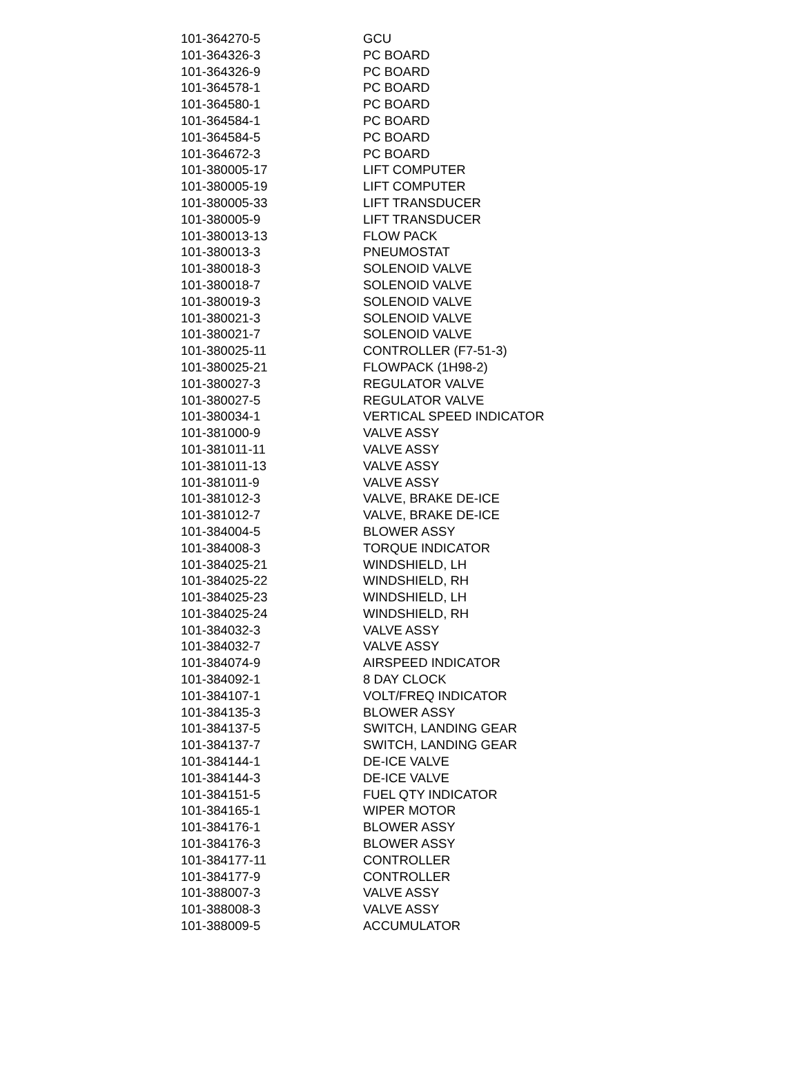| 101-364270-5 | GCU |
| 101-364326-3 | PC BOARD |
| 101-364326-9 | PC BOARD |
| 101-364578-1 | PC BOARD |
| 101-364580-1 | PC BOARD |
| 101-364584-1 | PC BOARD |
| 101-364584-5 | PC BOARD |
| 101-364672-3 | PC BOARD |
| 101-380005-17 | LIFT COMPUTER |
| 101-380005-19 | LIFT COMPUTER |
| 101-380005-33 | LIFT TRANSDUCER |
| 101-380005-9 | LIFT TRANSDUCER |
| 101-380013-13 | FLOW PACK |
| 101-380013-3 | PNEUMOSTAT |
| 101-380018-3 | SOLENOID VALVE |
| 101-380018-7 | SOLENOID VALVE |
| 101-380019-3 | SOLENOID VALVE |
| 101-380021-3 | SOLENOID VALVE |
| 101-380021-7 | SOLENOID VALVE |
| 101-380025-11 | CONTROLLER (F7-51-3) |
| 101-380025-21 | FLOWPACK (1H98-2) |
| 101-380027-3 | REGULATOR VALVE |
| 101-380027-5 | REGULATOR VALVE |
| 101-380034-1 | VERTICAL SPEED INDICATOR |
| 101-381000-9 | VALVE ASSY |
| 101-381011-11 | VALVE ASSY |
| 101-381011-13 | VALVE ASSY |
| 101-381011-9 | VALVE ASSY |
| 101-381012-3 | VALVE, BRAKE DE-ICE |
| 101-381012-7 | VALVE, BRAKE DE-ICE |
| 101-384004-5 | BLOWER ASSY |
| 101-384008-3 | TORQUE INDICATOR |
| 101-384025-21 | WINDSHIELD, LH |
| 101-384025-22 | WINDSHIELD, RH |
| 101-384025-23 | WINDSHIELD, LH |
| 101-384025-24 | WINDSHIELD, RH |
| 101-384032-3 | VALVE ASSY |
| 101-384032-7 | VALVE ASSY |
| 101-384074-9 | AIRSPEED INDICATOR |
| 101-384092-1 | 8 DAY CLOCK |
| 101-384107-1 | VOLT/FREQ INDICATOR |
| 101-384135-3 | BLOWER ASSY |
| 101-384137-5 | SWITCH, LANDING GEAR |
| 101-384137-7 | SWITCH, LANDING GEAR |
| 101-384144-1 | DE-ICE VALVE |
| 101-384144-3 | DE-ICE VALVE |
| 101-384151-5 | FUEL QTY INDICATOR |
| 101-384165-1 | WIPER MOTOR |
| 101-384176-1 | BLOWER ASSY |
| 101-384176-3 | BLOWER ASSY |
| 101-384177-11 | CONTROLLER |
| 101-384177-9 | CONTROLLER |
| 101-388007-3 | VALVE ASSY |
| 101-388008-3 | VALVE ASSY |
| 101-388009-5 | ACCUMULATOR |